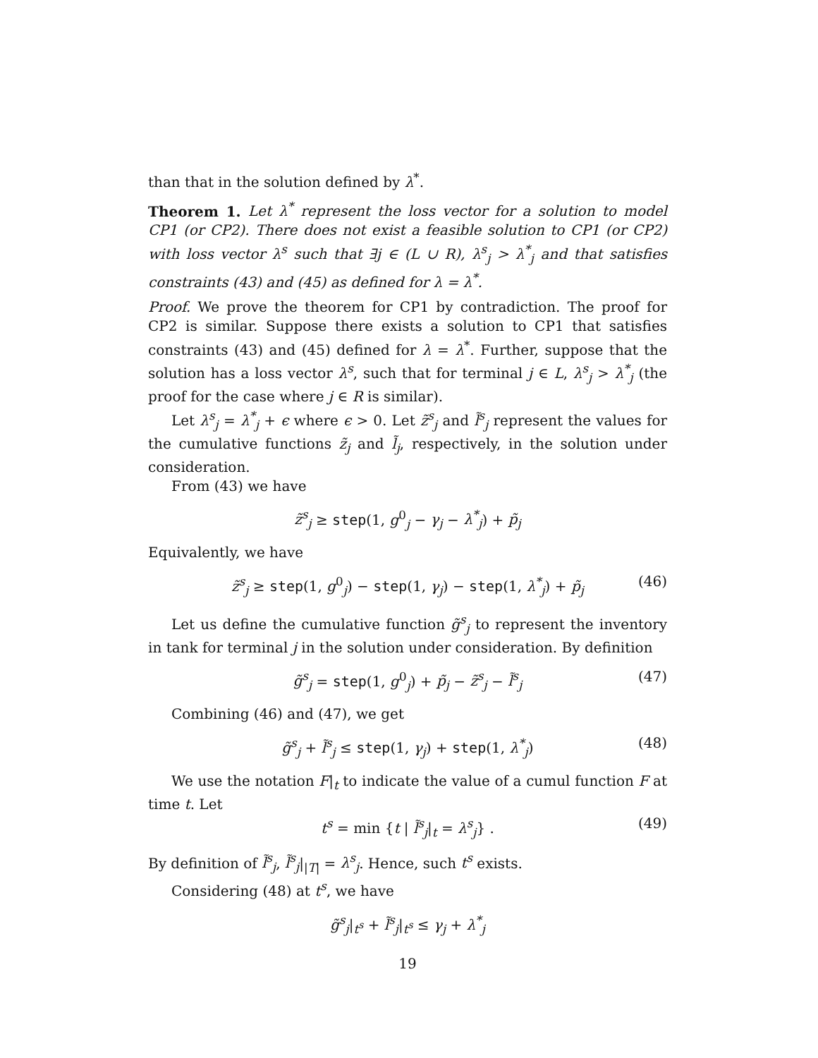than that in the solution defined by λ<sup>*</sup>.
Theorem 1. Let λ<sup>*</sup> represent the loss vector for a solution to model CP1 (or CP2). There does not exist a feasible solution to CP1 (or CP2) with loss vector λ<sup>s</sup> such that ∃j ∈ (L ∪ R), λ<sup>s</sup><sub>j</sub> > λ<sup>*</sup><sub>j</sub> and that satisfies constraints (43) and (45) as defined for λ = λ<sup>*</sup>.
Proof. We prove the theorem for CP1 by contradiction. The proof for CP2 is similar. Suppose there exists a solution to CP1 that satisfies constraints (43) and (45) defined for λ = λ<sup>*</sup>. Further, suppose that the solution has a loss vector λ<sup>s</sup>, such that for terminal j ∈ L, λ<sup>s</sup><sub>j</sub> > λ<sup>*</sup><sub>j</sub> (the proof for the case where j ∈ R is similar).
Let λ<sup>s</sup><sub>j</sub> = λ<sup>*</sup><sub>j</sub> + ϵ where ϵ > 0. Let z̃<sup>s</sup><sub>j</sub> and l̃<sup>s</sup><sub>j</sub> represent the values for the cumulative functions z̃<sub>j</sub> and l̃<sub>j</sub>, respectively, in the solution under consideration.
From (43) we have
z̃<sup>s</sup><sub>j</sub> ≥ step(1, g<sup>0</sup><sub>j</sub> − γ<sub>j</sub> − λ<sup>*</sup><sub>j</sub>) + p̃<sub>j</sub>
Equivalently, we have
z̃<sup>s</sup><sub>j</sub> ≥ step(1, g<sup>0</sup><sub>j</sub>) − step(1, γ<sub>j</sub>) − step(1, λ<sup>*</sup><sub>j</sub>) + p̃<sub>j</sub> (46)
Let us define the cumulative function g̃<sup>s</sup><sub>j</sub> to represent the inventory in tank for terminal j in the solution under consideration. By definition
g̃<sup>s</sup><sub>j</sub> = step(1, g<sup>0</sup><sub>j</sub>) + p̃<sub>j</sub> − z̃<sup>s</sup><sub>j</sub> − l̃<sup>s</sup><sub>j</sub> (47)
Combining (46) and (47), we get
g̃<sup>s</sup><sub>j</sub> + l̃<sup>s</sup><sub>j</sub> ≤ step(1, γ<sub>j</sub>) + step(1, λ<sup>*</sup><sub>j</sub>) (48)
We use the notation F|<sub>t</sub> to indicate the value of a cumul function F at time t. Let
t<sup>s</sup> = min {t | l̃<sup>s</sup><sub>j</sub>|<sub>t</sub> = λ<sup>s</sup><sub>j</sub>} . (49)
By definition of l̃<sup>s</sup><sub>j</sub>, l̃<sup>s</sup><sub>j</sub>|<sub>|T|</sub> = λ<sup>s</sup><sub>j</sub>. Hence, such t<sup>s</sup> exists.
Considering (48) at t<sup>s</sup>, we have
g̃<sup>s</sup><sub>j</sub>|<sub>t<sup>s</sup></sub> + l̃<sup>s</sup><sub>j</sub>|<sub>t<sup>s</sup></sub> ≤ γ<sub>j</sub> + λ<sup>*</sup><sub>j</sub>
19